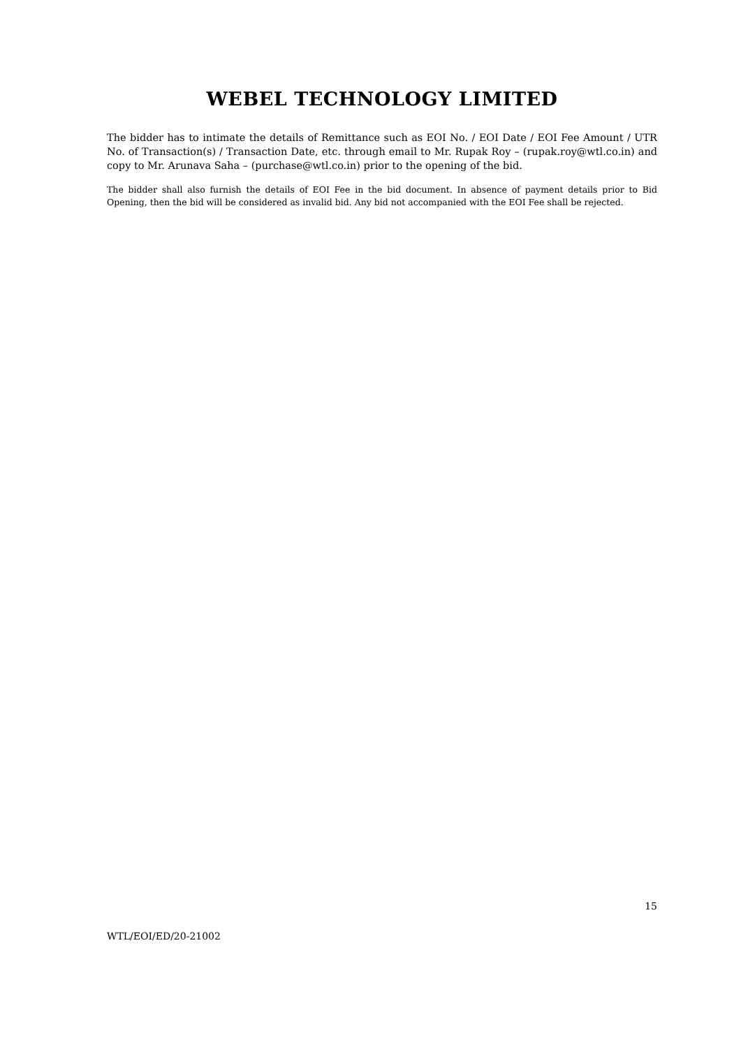WEBEL TECHNOLOGY LIMITED
The bidder has to intimate the details of Remittance such as EOI No. / EOI Date / EOI Fee Amount / UTR No. of Transaction(s) / Transaction Date, etc. through email to Mr. Rupak Roy – (rupak.roy@wtl.co.in) and copy to Mr. Arunava Saha – (purchase@wtl.co.in) prior to the opening of the bid.
The bidder shall also furnish the details of EOI Fee in the bid document. In absence of payment details prior to Bid Opening, then the bid will be considered as invalid bid. Any bid not accompanied with the EOI Fee shall be rejected.
15
WTL/EOI/ED/20-21002